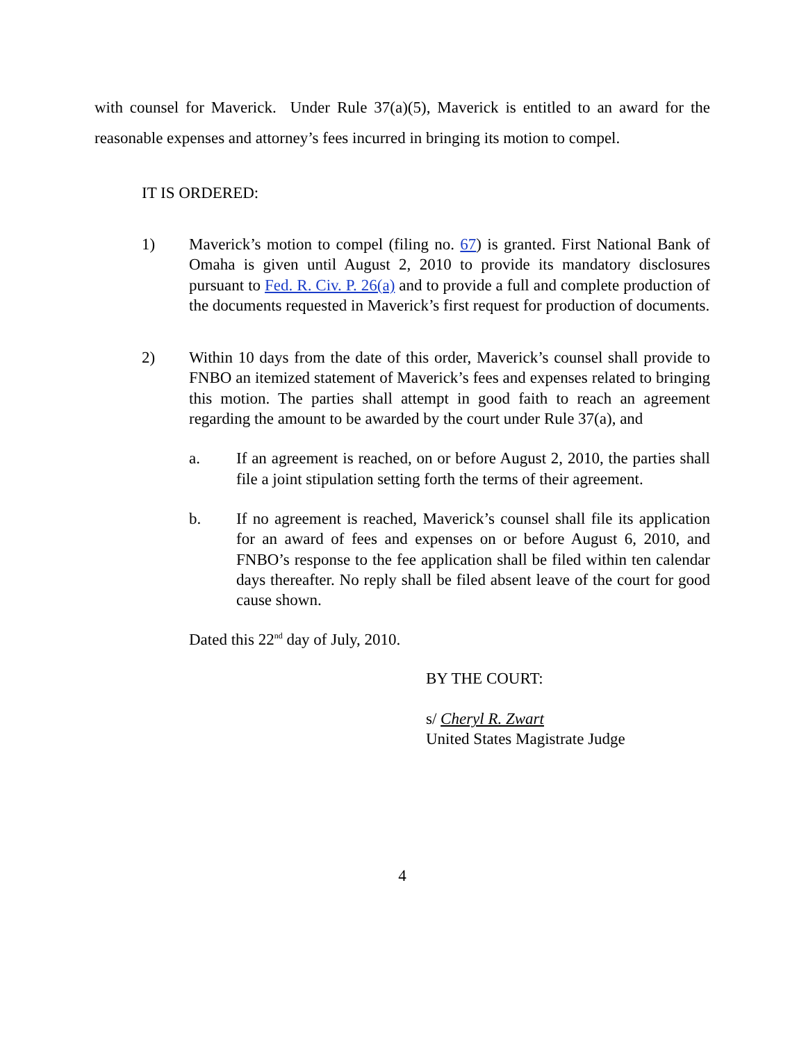with counsel for Maverick. Under Rule 37(a)(5), Maverick is entitled to an award for the reasonable expenses and attorney’s fees incurred in bringing its motion to compel.
IT IS ORDERED:
1) Maverick’s motion to compel (filing no. 67) is granted. First National Bank of Omaha is given until August 2, 2010 to provide its mandatory disclosures pursuant to Fed. R. Civ. P. 26(a) and to provide a full and complete production of the documents requested in Maverick’s first request for production of documents.
2) Within 10 days from the date of this order, Maverick’s counsel shall provide to FNBO an itemized statement of Maverick’s fees and expenses related to bringing this motion. The parties shall attempt in good faith to reach an agreement regarding the amount to be awarded by the court under Rule 37(a), and
a. If an agreement is reached, on or before August 2, 2010, the parties shall file a joint stipulation setting forth the terms of their agreement.
b. If no agreement is reached, Maverick’s counsel shall file its application for an award of fees and expenses on or before August 6, 2010, and FNBO’s response to the fee application shall be filed within ten calendar days thereafter. No reply shall be filed absent leave of the court for good cause shown.
Dated this 22<sup>nd</sup> day of July, 2010.
BY THE COURT:
s/ Cheryl R. Zwart
United States Magistrate Judge
4